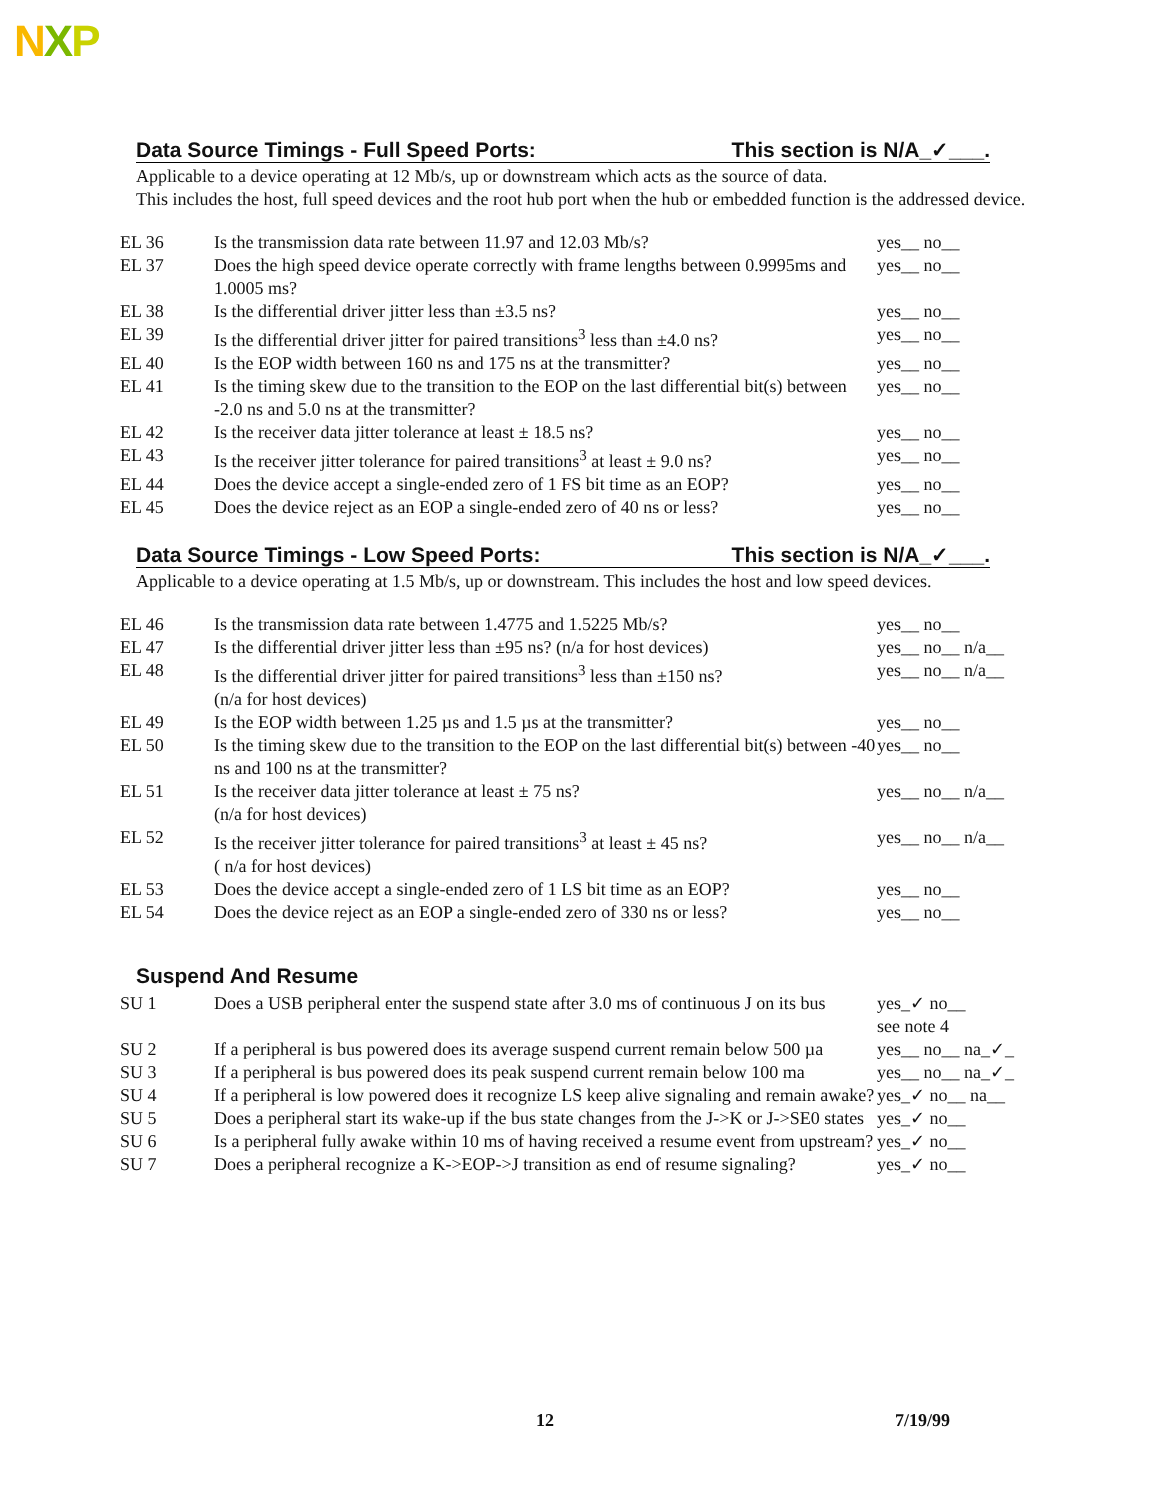NXP
Data Source Timings - Full Speed Ports: This section is N/A_✓___.
Applicable to a device operating at 12 Mb/s, up or downstream which acts as the source of data.
This includes the host, full speed devices and the root hub port when the hub or embedded function is the addressed device.
| EL 36 | Is the transmission data rate between 11.97 and 12.03 Mb/s? | yes__ no__ |
| EL 37 | Does the high speed device operate correctly with frame lengths between 0.9995ms and 1.0005 ms? | yes__ no__ |
| EL 38 | Is the differential driver jitter less than ±3.5 ns? | yes__ no__ |
| EL 39 | Is the differential driver jitter for paired transitions<sup>3</sup> less than ±4.0 ns? | yes__ no__ |
| EL 40 | Is the EOP width between 160 ns and 175 ns at the transmitter? | yes__ no__ |
| EL 41 | Is the timing skew due to the transition to the EOP on the last differential bit(s) between -2.0 ns and 5.0 ns at the transmitter? | yes__ no__ |
| EL 42 | Is the receiver data jitter tolerance at least ± 18.5 ns? | yes__ no__ |
| EL 43 | Is the receiver jitter tolerance for paired transitions<sup>3</sup> at least ± 9.0 ns? | yes__ no__ |
| EL 44 | Does the device accept a single-ended zero of 1 FS bit time as an EOP? | yes__ no__ |
| EL 45 | Does the device reject as an EOP a single-ended zero of 40 ns or less? | yes__ no__ |
Data Source Timings - Low Speed Ports: This section is N/A_✓___.
Applicable to a device operating at 1.5 Mb/s, up or downstream. This includes the host and low speed devices.
| EL 46 | Is the transmission data rate between 1.4775 and 1.5225 Mb/s? | yes__ no__ |
| EL 47 | Is the differential driver jitter less than ±95 ns? (n/a for host devices) | yes__ no__ n/a__ |
| EL 48 | Is the differential driver jitter for paired transitions<sup>3</sup> less than ±150 ns? (n/a for host devices) | yes__ no__ n/a__ |
| EL 49 | Is the EOP width between 1.25 µs and 1.5 µs at the transmitter? | yes__ no__ |
| EL 50 | Is the timing skew due to the transition to the EOP on the last differential bit(s) between -40 ns and 100 ns at the transmitter? | yes__ no__ |
| EL 51 | Is the receiver data jitter tolerance at least ± 75 ns? (n/a for host devices) | yes__ no__ n/a__ |
| EL 52 | Is the receiver jitter tolerance for paired transitions<sup>3</sup> at least ± 45 ns? ( n/a for host devices) | yes__ no__ n/a__ |
| EL 53 | Does the device accept a single-ended zero of 1 LS bit time as an EOP? | yes__ no__ |
| EL 54 | Does the device reject as an EOP a single-ended zero of 330 ns or less? | yes__ no__ |
Suspend And Resume
| SU 1 | Does a USB peripheral enter the suspend state after 3.0 ms of continuous J on its bus | yes_✓ no__ see note 4 |
| SU 2 | If a peripheral is bus powered does its average suspend current remain below 500 µa | yes__ no__ na_✓_ |
| SU 3 | If a peripheral is bus powered does its peak suspend current remain below 100 ma | yes__ no__ na_✓_ |
| SU 4 | If a peripheral is low powered does it recognize LS keep alive signaling and remain awake? | yes_✓ no__ na__ |
| SU 5 | Does a peripheral start its wake-up if the bus state changes from the J->K or J->SE0 states | yes_✓ no__ |
| SU 6 | Is a peripheral fully awake within 10 ms of having received a resume event from upstream? | yes_✓ no__ |
| SU 7 | Does a peripheral recognize a K->EOP->J transition as end of resume signaling? | yes_✓ no__ |
12 7/19/99